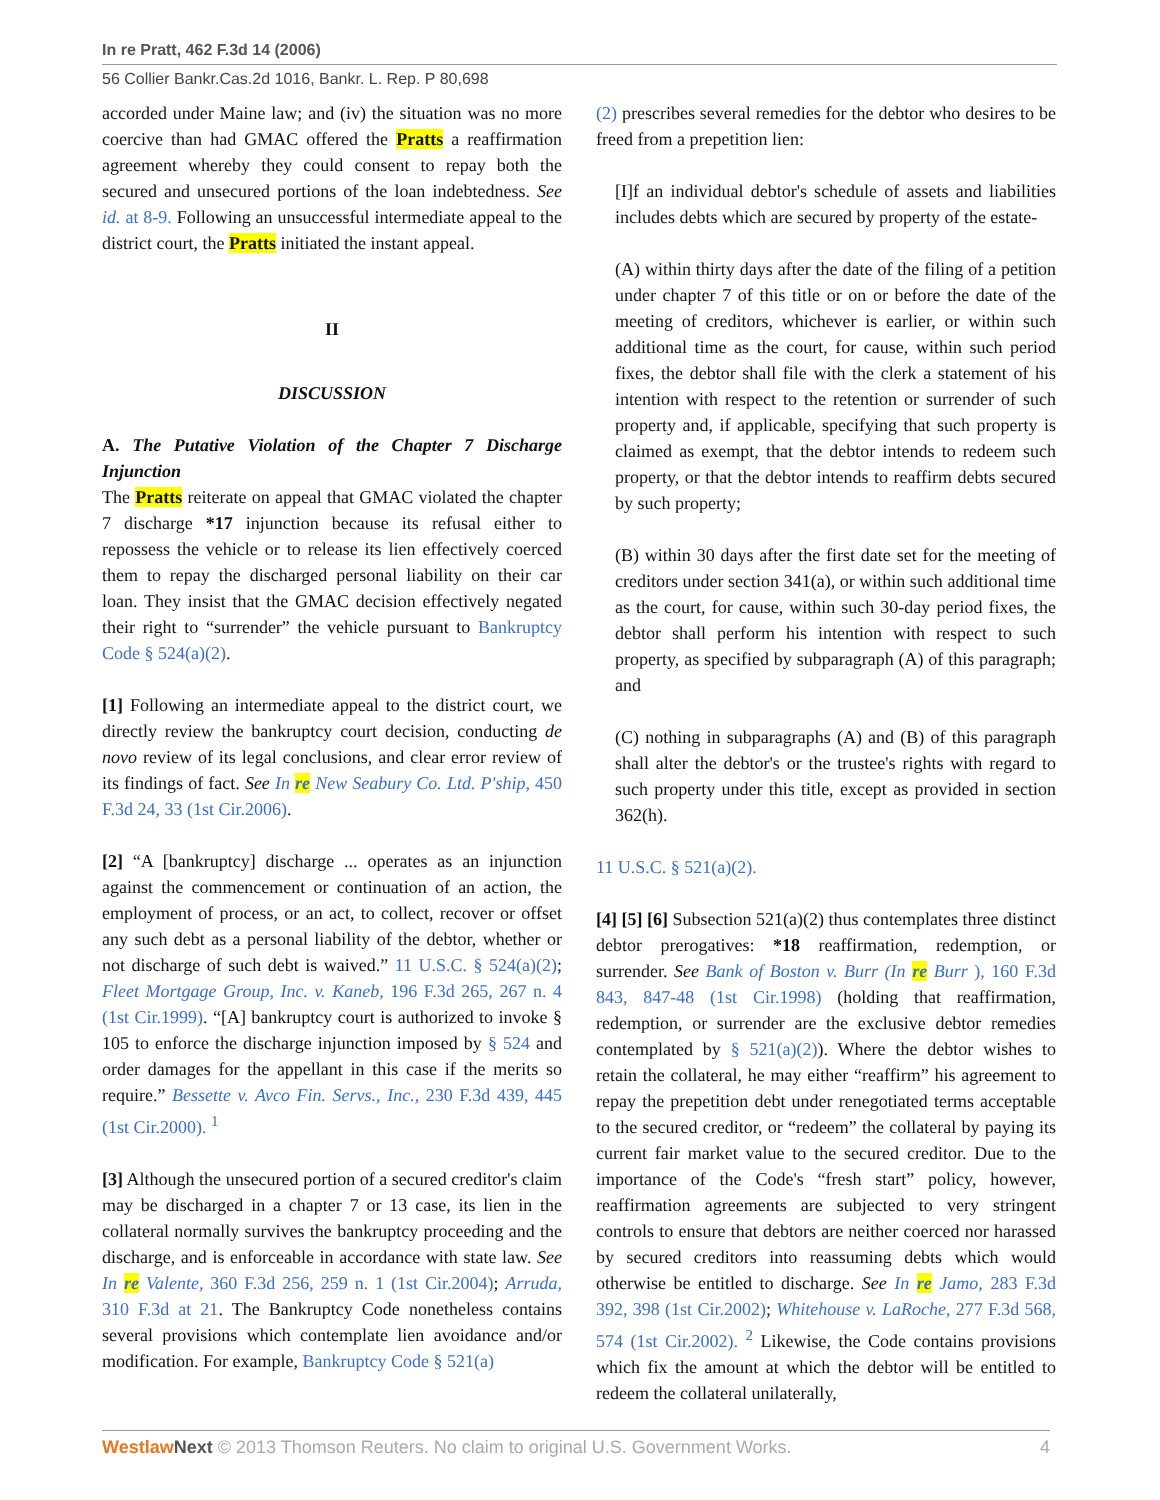In re Pratt, 462 F.3d 14 (2006)
56 Collier Bankr.Cas.2d 1016, Bankr. L. Rep. P 80,698
accorded under Maine law; and (iv) the situation was no more coercive than had GMAC offered the Pratts a reaffirmation agreement whereby they could consent to repay both the secured and unsecured portions of the loan indebtedness. See id. at 8-9. Following an unsuccessful intermediate appeal to the district court, the Pratts initiated the instant appeal.
II
DISCUSSION
A. The Putative Violation of the Chapter 7 Discharge Injunction
The Pratts reiterate on appeal that GMAC violated the chapter 7 discharge *17 injunction because its refusal either to repossess the vehicle or to release its lien effectively coerced them to repay the discharged personal liability on their car loan. They insist that the GMAC decision effectively negated their right to “surrender” the vehicle pursuant to Bankruptcy Code § 524(a)(2).
[1] Following an intermediate appeal to the district court, we directly review the bankruptcy court decision, conducting de novo review of its legal conclusions, and clear error review of its findings of fact. See In re New Seabury Co. Ltd. P'ship, 450 F.3d 24, 33 (1st Cir.2006).
[2] “A [bankruptcy] discharge ... operates as an injunction against the commencement or continuation of an action, the employment of process, or an act, to collect, recover or offset any such debt as a personal liability of the debtor, whether or not discharge of such debt is waived.” 11 U.S.C. § 524(a)(2); Fleet Mortgage Group, Inc. v. Kaneb, 196 F.3d 265, 267 n. 4 (1st Cir.1999). “[A] bankruptcy court is authorized to invoke § 105 to enforce the discharge injunction imposed by § 524 and order damages for the appellant in this case if the merits so require.” Bessette v. Avco Fin. Servs., Inc., 230 F.3d 439, 445 (1st Cir.2000). <sup>1</sup>
[3] Although the unsecured portion of a secured creditor's claim may be discharged in a chapter 7 or 13 case, its lien in the collateral normally survives the bankruptcy proceeding and the discharge, and is enforceable in accordance with state law. See In re Valente, 360 F.3d 256, 259 n. 1 (1st Cir.2004); Arruda, 310 F.3d at 21. The Bankruptcy Code nonetheless contains several provisions which contemplate lien avoidance and/or modification. For example, Bankruptcy Code § 521(a)
(2) prescribes several remedies for the debtor who desires to be freed from a prepetition lien:
[I]f an individual debtor's schedule of assets and liabilities includes debts which are secured by property of the estate-
(A) within thirty days after the date of the filing of a petition under chapter 7 of this title or on or before the date of the meeting of creditors, whichever is earlier, or within such additional time as the court, for cause, within such period fixes, the debtor shall file with the clerk a statement of his intention with respect to the retention or surrender of such property and, if applicable, specifying that such property is claimed as exempt, that the debtor intends to redeem such property, or that the debtor intends to reaffirm debts secured by such property;
(B) within 30 days after the first date set for the meeting of creditors under section 341(a), or within such additional time as the court, for cause, within such 30-day period fixes, the debtor shall perform his intention with respect to such property, as specified by subparagraph (A) of this paragraph; and
(C) nothing in subparagraphs (A) and (B) of this paragraph shall alter the debtor's or the trustee's rights with regard to such property under this title, except as provided in section 362(h).
11 U.S.C. § 521(a)(2).
[4] [5] [6] Subsection 521(a)(2) thus contemplates three distinct debtor prerogatives: *18 reaffirmation, redemption, or surrender. See Bank of Boston v. Burr (In re Burr ), 160 F.3d 843, 847-48 (1st Cir.1998) (holding that reaffirmation, redemption, or surrender are the exclusive debtor remedies contemplated by § 521(a)(2)). Where the debtor wishes to retain the collateral, he may either “reaffirm” his agreement to repay the prepetition debt under renegotiated terms acceptable to the secured creditor, or “redeem” the collateral by paying its current fair market value to the secured creditor. Due to the importance of the Code's “fresh start” policy, however, reaffirmation agreements are subjected to very stringent controls to ensure that debtors are neither coerced nor harassed by secured creditors into reassuming debts which would otherwise be entitled to discharge. See In re Jamo, 283 F.3d 392, 398 (1st Cir.2002); Whitehouse v. LaRoche, 277 F.3d 568, 574 (1st Cir.2002). <sup>2</sup> Likewise, the Code contains provisions which fix the amount at which the debtor will be entitled to redeem the collateral unilaterally,
Westlaw Next © 2013 Thomson Reuters. No claim to original U.S. Government Works. 4